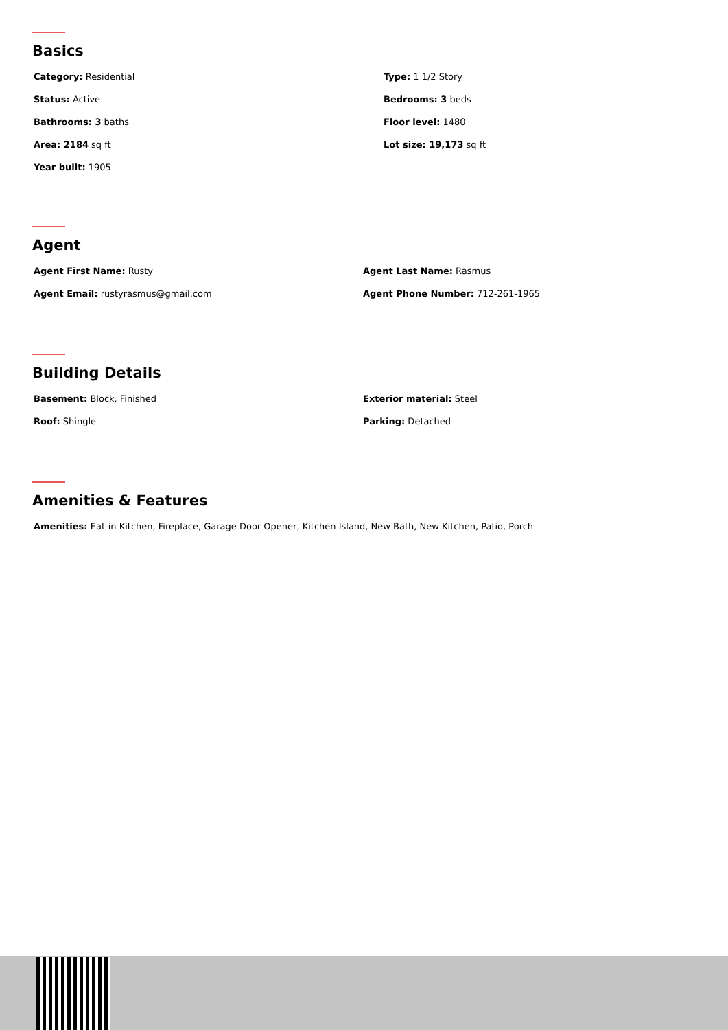Basics
Category: Residential
Status: Active
Bathrooms: 3 baths
Area: 2184 sq ft
Year built: 1905
Type: 1 1/2 Story
Bedrooms: 3 beds
Floor level: 1480
Lot size: 19,173 sq ft
Agent
Agent First Name: Rusty
Agent Last Name: Rasmus
Agent Email: rustyrasmus@gmail.com
Agent Phone Number: 712-261-1965
Building Details
Basement: Block, Finished
Exterior material: Steel
Roof: Shingle
Parking: Detached
Amenities & Features
Amenities: Eat-in Kitchen, Fireplace, Garage Door Opener, Kitchen Island, New Bath, New Kitchen, Patio, Porch